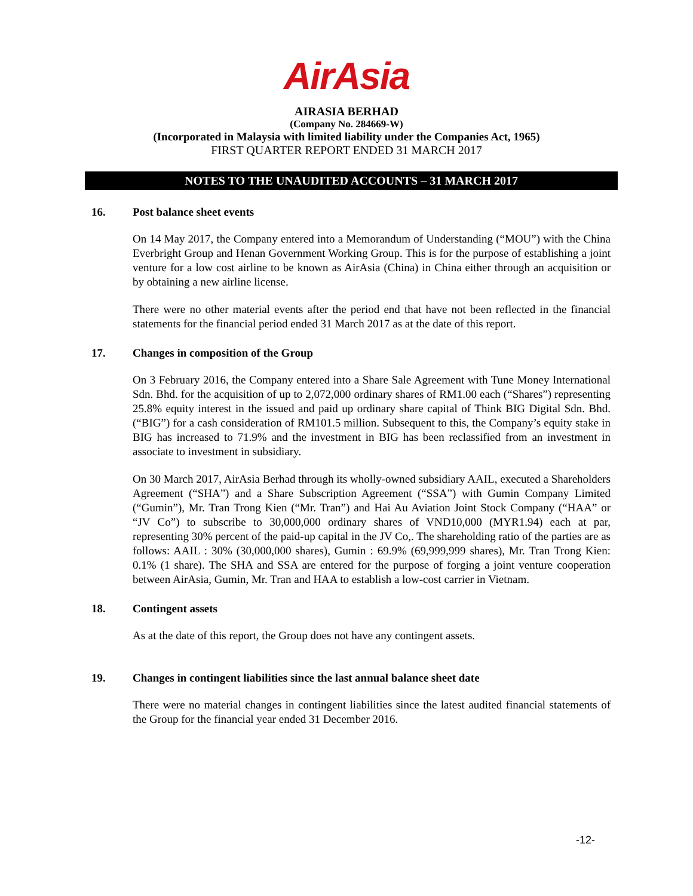AirAsia
AIRASIA BERHAD
(Company No. 284669-W)
(Incorporated in Malaysia with limited liability under the Companies Act, 1965)
FIRST QUARTER REPORT ENDED 31 MARCH 2017
NOTES TO THE UNAUDITED ACCOUNTS – 31 MARCH 2017
16. Post balance sheet events
On 14 May 2017, the Company entered into a Memorandum of Understanding (“MOU”) with the China Everbright Group and Henan Government Working Group. This is for the purpose of establishing a joint venture for a low cost airline to be known as AirAsia (China) in China either through an acquisition or by obtaining a new airline license.
There were no other material events after the period end that have not been reflected in the financial statements for the financial period ended 31 March 2017 as at the date of this report.
17. Changes in composition of the Group
On 3 February 2016, the Company entered into a Share Sale Agreement with Tune Money International Sdn. Bhd. for the acquisition of up to 2,072,000 ordinary shares of RM1.00 each (“Shares”) representing 25.8% equity interest in the issued and paid up ordinary share capital of Think BIG Digital Sdn. Bhd. (“BIG”) for a cash consideration of RM101.5 million. Subsequent to this, the Company’s equity stake in BIG has increased to 71.9% and the investment in BIG has been reclassified from an investment in associate to investment in subsidiary.
On 30 March 2017, AirAsia Berhad through its wholly-owned subsidiary AAIL, executed a Shareholders Agreement (“SHA”) and a Share Subscription Agreement (“SSA”) with Gumin Company Limited (“Gumin”), Mr. Tran Trong Kien (“Mr. Tran”) and Hai Au Aviation Joint Stock Company (“HAA” or “JV Co”) to subscribe to 30,000,000 ordinary shares of VND10,000 (MYR1.94) each at par, representing 30% percent of the paid-up capital in the JV Co,. The shareholding ratio of the parties are as follows: AAIL : 30% (30,000,000 shares), Gumin : 69.9% (69,999,999 shares), Mr. Tran Trong Kien: 0.1% (1 share). The SHA and SSA are entered for the purpose of forging a joint venture cooperation between AirAsia, Gumin, Mr. Tran and HAA to establish a low-cost carrier in Vietnam.
18. Contingent assets
As at the date of this report, the Group does not have any contingent assets.
19. Changes in contingent liabilities since the last annual balance sheet date
There were no material changes in contingent liabilities since the latest audited financial statements of the Group for the financial year ended 31 December 2016.
-12-